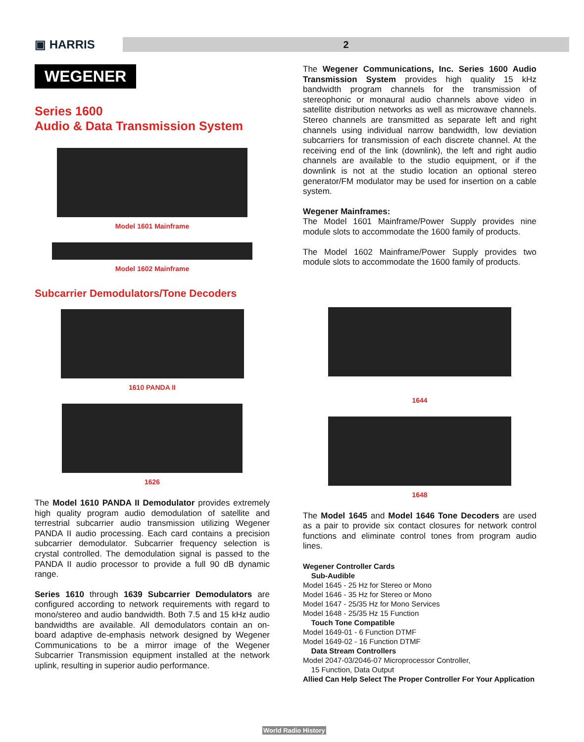▣ HARRIS
2
WEGENER
Series 1600
Audio & Data Transmission System
Model 1601 Mainframe
Model 1602 Mainframe
Subcarrier Demodulators/Tone Decoders
1610 PANDA II
1626
The Model 1610 PANDA II Demodulator provides extremely high quality program audio demodulation of satellite and terrestrial subcarrier audio transmission utilizing Wegener PANDA II audio processing. Each card contains a precision subcarrier demodulator. Subcarrier frequency selection is crystal controlled. The demodulation signal is passed to the PANDA II audio processor to provide a full 90 dB dynamic range.
Series 1610 through 1639 Subcarrier Demodulators are configured according to network requirements with regard to mono/stereo and audio bandwidth. Both 7.5 and 15 kHz audio bandwidths are available. All demodulators contain an on-board adaptive de-emphasis network designed by Wegener Communications to be a mirror image of the Wegener Subcarrier Transmission equipment installed at the network uplink, resulting in superior audio performance.
The Wegener Communications, Inc. Series 1600 Audio Transmission System provides high quality 15 kHz bandwidth program channels for the transmission of stereophonic or monaural audio channels above video in satellite distribution networks as well as microwave channels. Stereo channels are transmitted as separate left and right channels using individual narrow bandwidth, low deviation subcarriers for transmission of each discrete channel. At the receiving end of the link (downlink), the left and right audio channels are available to the studio equipment, or if the downlink is not at the studio location an optional stereo generator/FM modulator may be used for insertion on a cable system.
Wegener Mainframes:
The Model 1601 Mainframe/Power Supply provides nine module slots to accommodate the 1600 family of products.
The Model 1602 Mainframe/Power Supply provides two module slots to accommodate the 1600 family of products.
1644
1648
The Model 1645 and Model 1646 Tone Decoders are used as a pair to provide six contact closures for network control functions and eliminate control tones from program audio lines.
Wegener Controller Cards
Sub-Audible
Model 1645 - 25 Hz for Stereo or Mono
Model 1646 - 35 Hz for Stereo or Mono
Model 1647 - 25/35 Hz for Mono Services
Model 1648 - 25/35 Hz 15 Function
Touch Tone Compatible
Model 1649-01 - 6 Function DTMF
Model 1649-02 - 16 Function DTMF
Data Stream Controllers
Model 2047-03/2046-07 Microprocessor Controller,
15 Function, Data Output
Allied Can Help Select The Proper Controller For Your Application
World Radio History